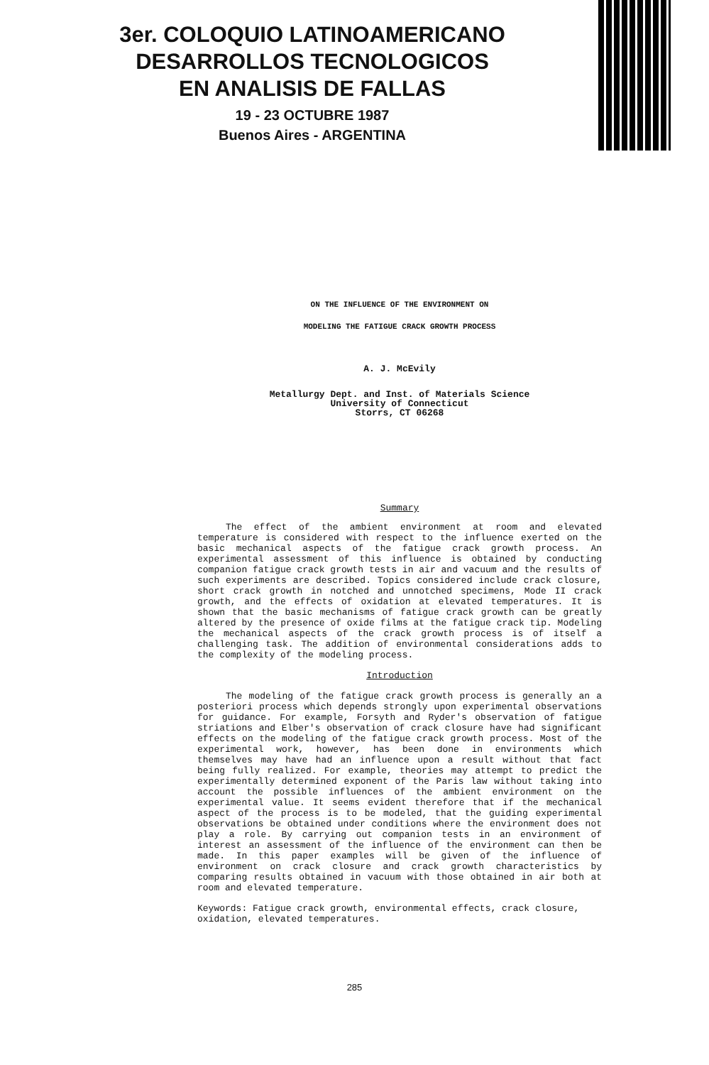3er. COLOQUIO LATINOAMERICANO
DESARROLLOS TECNOLOGICOS
EN ANALISIS DE FALLAS
19 - 23 OCTUBRE 1987
Buenos Aires - ARGENTINA
ON THE INFLUENCE OF THE ENVIRONMENT ON
MODELING THE FATIGUE CRACK GROWTH PROCESS
A. J. McEvily
Metallurgy Dept. and Inst. of Materials Science
University of Connecticut
Storrs, CT 06268
Summary
The effect of the ambient environment at room and elevated temperature is considered with respect to the influence exerted on the basic mechanical aspects of the fatigue crack growth process. An experimental assessment of this influence is obtained by conducting companion fatigue crack growth tests in air and vacuum and the results of such experiments are described. Topics considered include crack closure, short crack growth in notched and unnotched specimens, Mode II crack growth, and the effects of oxidation at elevated temperatures. It is shown that the basic mechanisms of fatigue crack growth can be greatly altered by the presence of oxide films at the fatigue crack tip. Modeling the mechanical aspects of the crack growth process is of itself a challenging task. The addition of environmental considerations adds to the complexity of the modeling process.
Introduction
The modeling of the fatigue crack growth process is generally an a posteriori process which depends strongly upon experimental observations for guidance. For example, Forsyth and Ryder's observation of fatigue striations and Elber's observation of crack closure have had significant effects on the modeling of the fatigue crack growth process. Most of the experimental work, however, has been done in environments which themselves may have had an influence upon a result without that fact being fully realized. For example, theories may attempt to predict the experimentally determined exponent of the Paris law without taking into account the possible influences of the ambient environment on the experimental value. It seems evident therefore that if the mechanical aspect of the process is to be modeled, that the guiding experimental observations be obtained under conditions where the environment does not play a role. By carrying out companion tests in an environment of interest an assessment of the influence of the environment can then be made. In this paper examples will be given of the influence of environment on crack closure and crack growth characteristics by comparing results obtained in vacuum with those obtained in air both at room and elevated temperature.
Keywords: Fatigue crack growth, environmental effects, crack closure, oxidation, elevated temperatures.
285